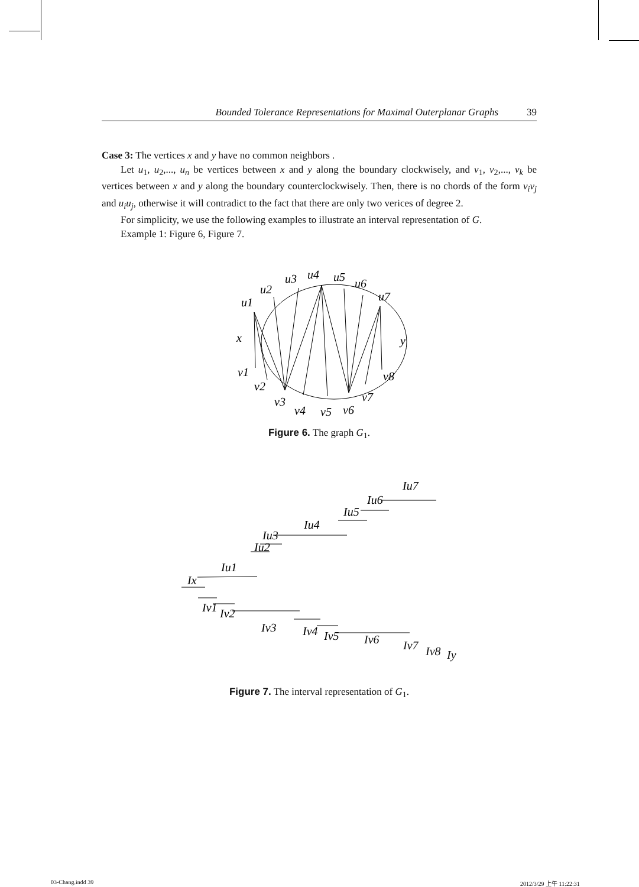Bounded Tolerance Representations for Maximal Outerplanar Graphs 39
Case 3: The vertices x and y have no common neighbors .
Let u<sub>1</sub>, u<sub>2</sub>,..., u<sub>n</sub> be vertices between x and y along the boundary clockwisely, and v<sub>1</sub>, v<sub>2</sub>,..., v<sub>k</sub> be vertices between x and y along the boundary counterclockwisely. Then, there is no chords of the form v<sub>i</sub>v<sub>j</sub> and u<sub>i</sub>u<sub>j</sub>, otherwise it will contradict to the fact that there are only two verices of degree 2.
For simplicity, we use the following examples to illustrate an interval representation of G.
Example 1: Figure 6, Figure 7.
x
y
u1
u2
u3
u4
u5
u6
u7
v1
v2
v3
v4
v5
v6
v7
v8
Figure 6. The graph G<sub>1</sub>.
Ix
Iu1
Iu2
Iu3
Iu4
Iu5
Iu6
Iu7
Iv1
Iv2
Iv3
Iv4
Iv5
Iv6 Iv7 Iv8 Iy
Figure 7. The interval representation of G<sub>1</sub>.
03-Chang.indd 39 2012/3/29 上午 11:22:31